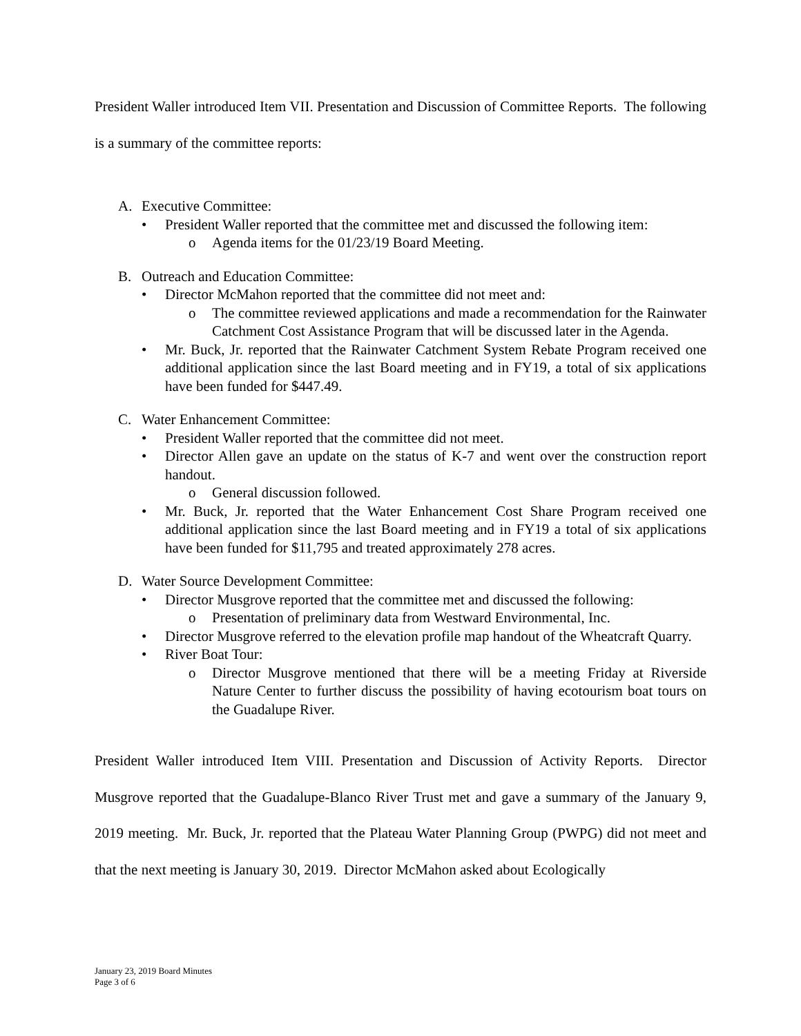President Waller introduced Item VII. Presentation and Discussion of Committee Reports. The following is a summary of the committee reports:
A. Executive Committee:
• President Waller reported that the committee met and discussed the following item:
o Agenda items for the 01/23/19 Board Meeting.
B. Outreach and Education Committee:
• Director McMahon reported that the committee did not meet and:
o The committee reviewed applications and made a recommendation for the Rainwater Catchment Cost Assistance Program that will be discussed later in the Agenda.
• Mr. Buck, Jr. reported that the Rainwater Catchment System Rebate Program received one additional application since the last Board meeting and in FY19, a total of six applications have been funded for $447.49.
C. Water Enhancement Committee:
• President Waller reported that the committee did not meet.
• Director Allen gave an update on the status of K-7 and went over the construction report handout.
o General discussion followed.
• Mr. Buck, Jr. reported that the Water Enhancement Cost Share Program received one additional application since the last Board meeting and in FY19 a total of six applications have been funded for $11,795 and treated approximately 278 acres.
D. Water Source Development Committee:
• Director Musgrove reported that the committee met and discussed the following:
o Presentation of preliminary data from Westward Environmental, Inc.
• Director Musgrove referred to the elevation profile map handout of the Wheatcraft Quarry.
• River Boat Tour:
o Director Musgrove mentioned that there will be a meeting Friday at Riverside Nature Center to further discuss the possibility of having ecotourism boat tours on the Guadalupe River.
President Waller introduced Item VIII. Presentation and Discussion of Activity Reports. Director Musgrove reported that the Guadalupe-Blanco River Trust met and gave a summary of the January 9, 2019 meeting. Mr. Buck, Jr. reported that the Plateau Water Planning Group (PWPG) did not meet and that the next meeting is January 30, 2019. Director McMahon asked about Ecologically
January 23, 2019 Board Minutes
Page 3 of 6